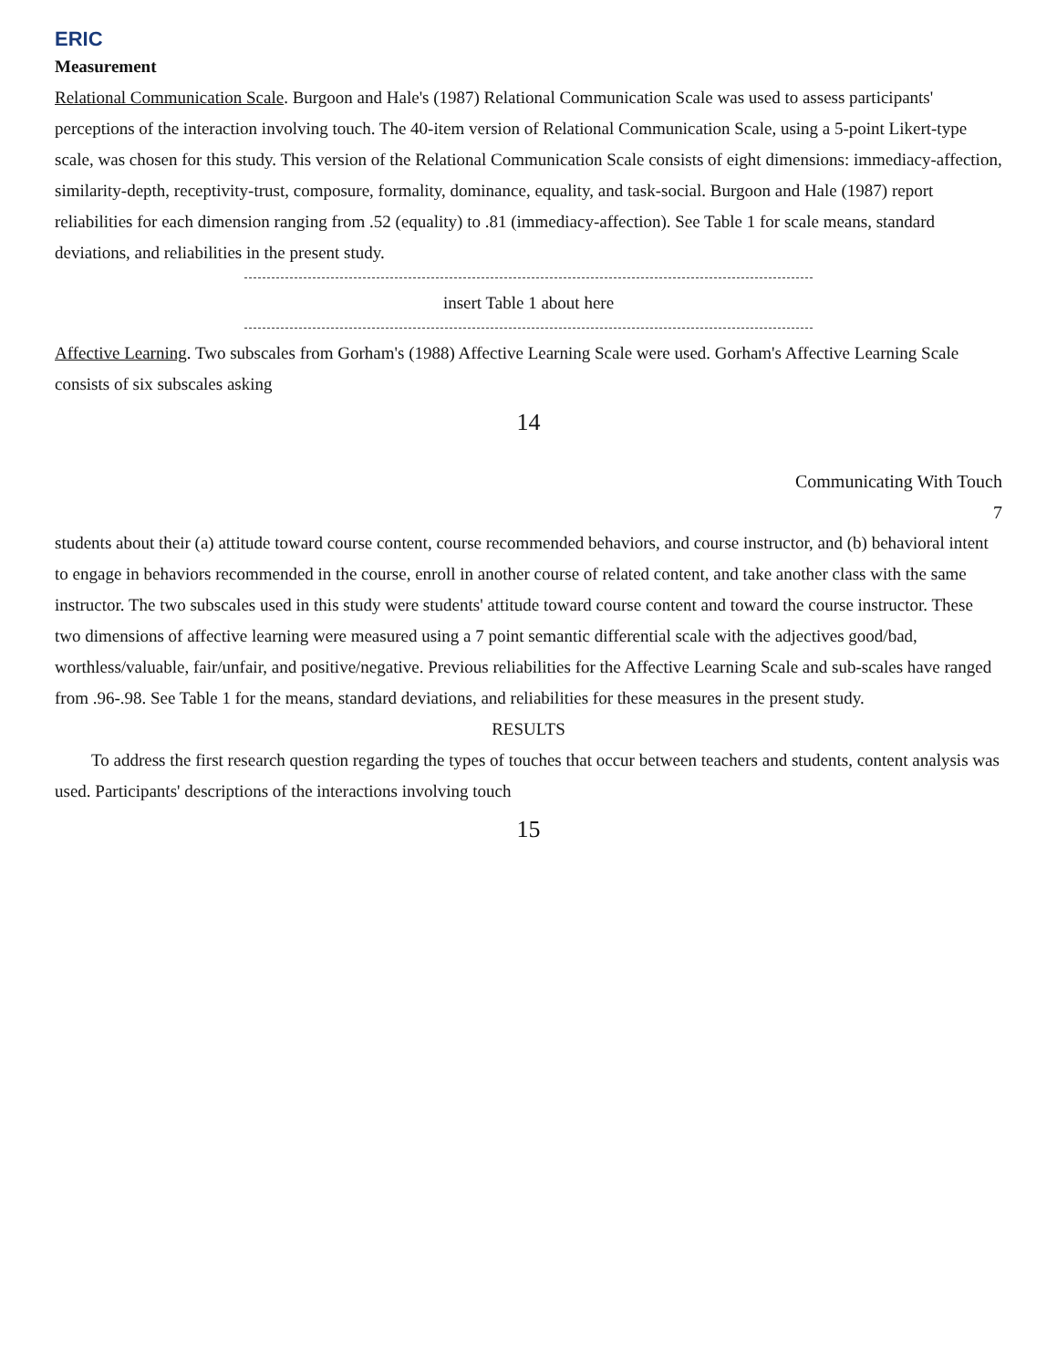ERIC
Measurement
Relational Communication Scale. Burgoon and Hale's (1987) Relational Communication Scale was used to assess participants' perceptions of the interaction involving touch. The 40-item version of Relational Communication Scale, using a 5-point Likert-type scale, was chosen for this study. This version of the Relational Communication Scale consists of eight dimensions: immediacy-affection, similarity-depth, receptivity-trust, composure, formality, dominance, equality, and task-social. Burgoon and Hale (1987) report reliabilities for each dimension ranging from .52 (equality) to .81 (immediacy-affection). See Table 1 for scale means, standard deviations, and reliabilities in the present study.
insert Table 1 about here
Affective Learning. Two subscales from Gorham's (1988) Affective Learning Scale were used. Gorham's Affective Learning Scale consists of six subscales asking
14
Communicating With Touch
7
students about their (a) attitude toward course content, course recommended behaviors, and course instructor, and (b) behavioral intent to engage in behaviors recommended in the course, enroll in another course of related content, and take another class with the same instructor. The two subscales used in this study were students' attitude toward course content and toward the course instructor. These two dimensions of affective learning were measured using a 7 point semantic differential scale with the adjectives good/bad, worthless/valuable, fair/unfair, and positive/negative. Previous reliabilities for the Affective Learning Scale and sub-scales have ranged from .96-.98. See Table 1 for the means, standard deviations, and reliabilities for these measures in the present study.
RESULTS
To address the first research question regarding the types of touches that occur between teachers and students, content analysis was used. Participants' descriptions of the interactions involving touch
15